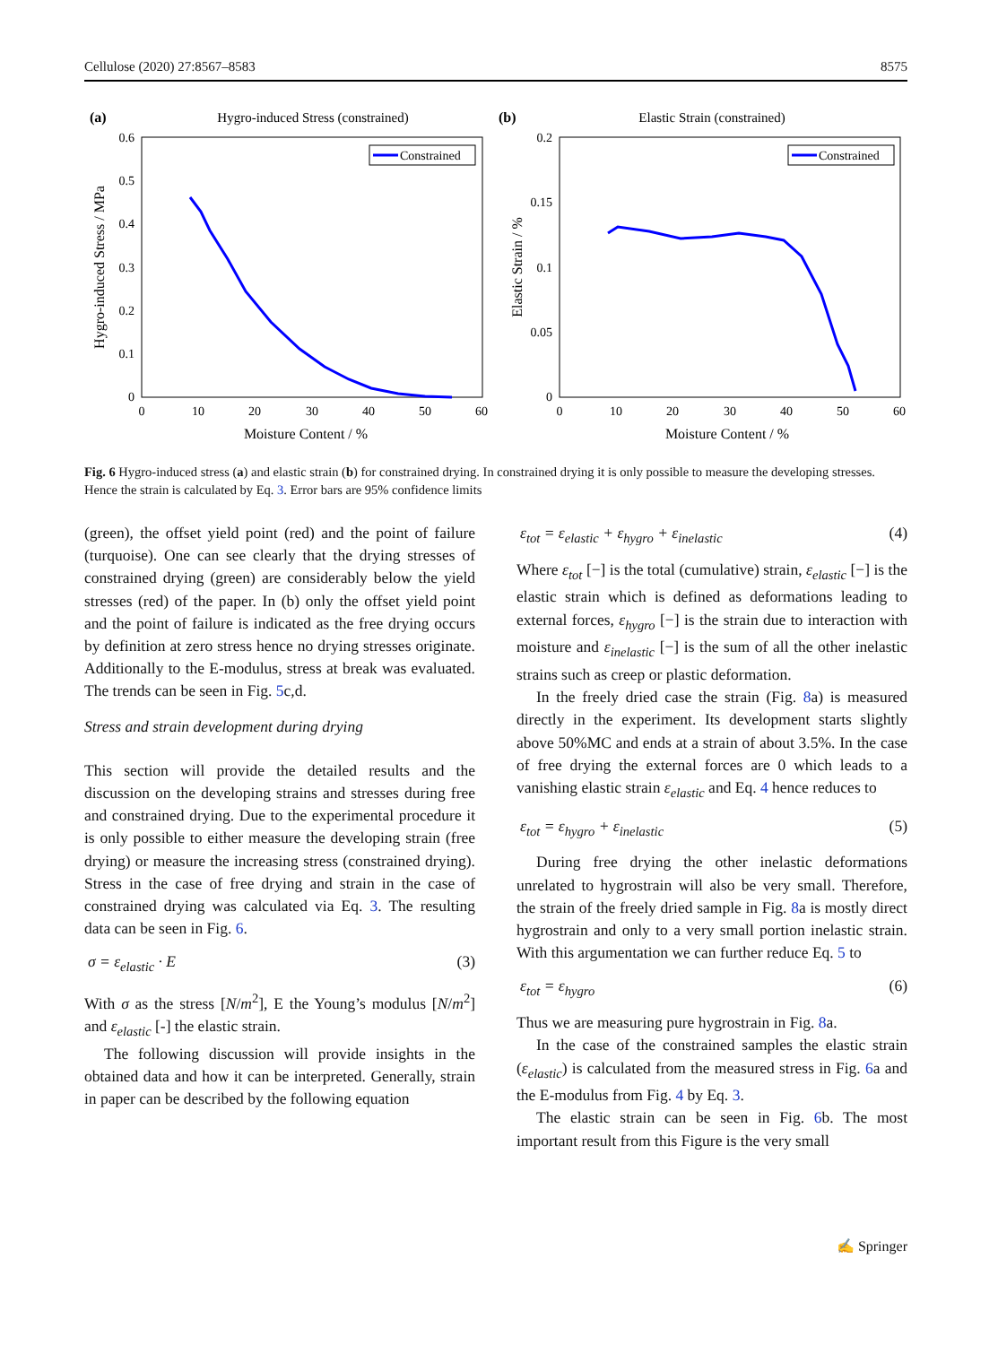Cellulose (2020) 27:8567–8583 8575
(a)
Hygro-induced Stress (constrained)
0.6
0.5
0.4
0.3
0.2
0.1
0
0
10
20
30
40
50
60
Moisture Content / %
Hygro-induced Stress / MPa
Constrained
(b)
Elastic Strain (constrained)
0.2
0.15
0.1
0.05
0
0
10
20
30
40
50
60
Moisture Content / %
Elastic Strain / %
Constrained
Fig. 6 Hygro-induced stress (a) and elastic strain (b) for constrained drying. In constrained drying it is only possible to measure the developing stresses. Hence the strain is calculated by Eq. 3. Error bars are 95% confidence limits
(green), the offset yield point (red) and the point of failure (turquoise). One can see clearly that the drying stresses of constrained drying (green) are considerably below the yield stresses (red) of the paper. In (b) only the offset yield point and the point of failure is indicated as the free drying occurs by definition at zero stress hence no drying stresses originate. Additionally to the E-modulus, stress at break was evaluated. The trends can be seen in Fig. 5c,d.
Stress and strain development during drying
This section will provide the detailed results and the discussion on the developing strains and stresses during free and constrained drying. Due to the experimental procedure it is only possible to either measure the developing strain (free drying) or measure the increasing stress (constrained drying). Stress in the case of free drying and strain in the case of constrained drying was calculated via Eq. 3. The resulting data can be seen in Fig. 6.
σ = ε<sub>elastic</sub> · E (3)
With σ as the stress [N/m<sup>2</sup>], E the Young’s modulus [N/m<sup>2</sup>] and ε<sub>elastic</sub> [-] the elastic strain.
The following discussion will provide insights in the obtained data and how it can be interpreted. Generally, strain in paper can be described by the following equation
ε<sub>tot</sub> = ε<sub>elastic</sub> + ε<sub>hygro</sub> + ε<sub>inelastic</sub> (4)
Where ε<sub>tot</sub> [−] is the total (cumulative) strain, ε<sub>elastic</sub> [−] is the elastic strain which is defined as deformations leading to external forces, ε<sub>hygro</sub> [−] is the strain due to interaction with moisture and ε<sub>inelastic</sub> [−] is the sum of all the other inelastic strains such as creep or plastic deformation.
In the freely dried case the strain (Fig. 8a) is measured directly in the experiment. Its development starts slightly above 50%MC and ends at a strain of about 3.5%. In the case of free drying the external forces are 0 which leads to a vanishing elastic strain ε<sub>elastic</sub> and Eq. 4 hence reduces to
ε<sub>tot</sub> = ε<sub>hygro</sub> + ε<sub>inelastic</sub> (5)
During free drying the other inelastic deformations unrelated to hygrostrain will also be very small. Therefore, the strain of the freely dried sample in Fig. 8a is mostly direct hygrostrain and only to a very small portion inelastic strain. With this argumentation we can further reduce Eq. 5 to
ε<sub>tot</sub> = ε<sub>hygro</sub> (6)
Thus we are measuring pure hygrostrain in Fig. 8a.
In the case of the constrained samples the elastic strain (ε<sub>elastic</sub>) is calculated from the measured stress in Fig. 6a and the E-modulus from Fig. 4 by Eq. 3.
The elastic strain can be seen in Fig. 6b. The most important result from this Figure is the very small
✍ Springer